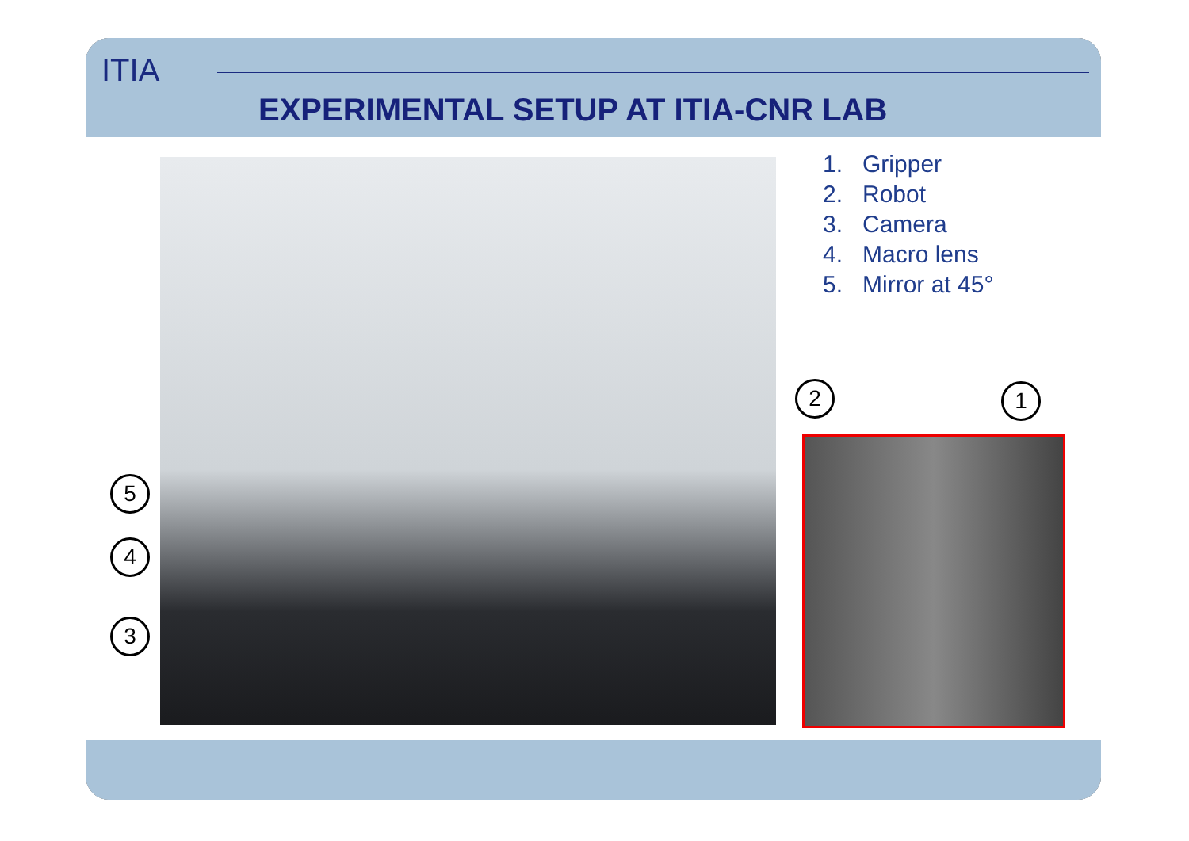ITIA
EXPERIMENTAL SETUP AT ITIA-CNR LAB
1. Gripper
2. Robot
3. Camera
4. Macro lens
5. Mirror at 45°
2 1
5
4
3